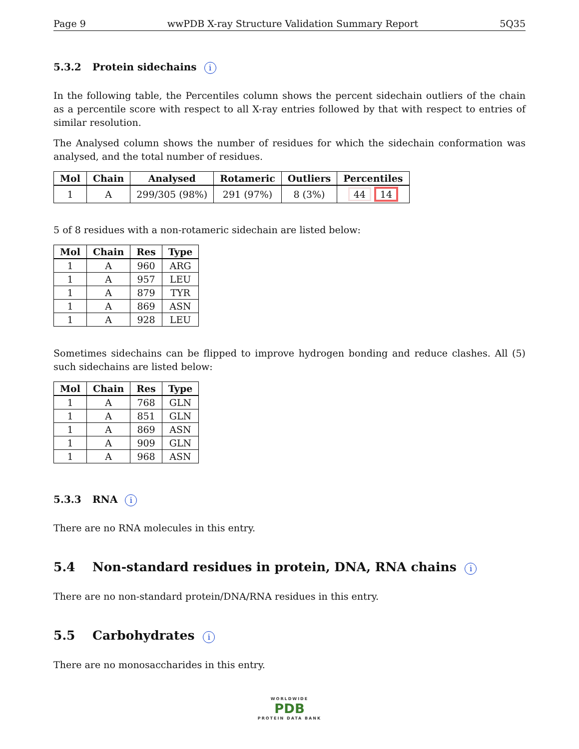Page 9 wwPDB X-ray Structure Validation Summary Report 5Q35
5.3.2 Protein sidechains i
In the following table, the Percentiles column shows the percent sidechain outliers of the chain as a percentile score with respect to all X-ray entries followed by that with respect to entries of similar resolution.
The Analysed column shows the number of residues for which the sidechain conformation was analysed, and the total number of residues.
| Mol | Chain | Analysed | Rotameric | Outliers | Percentiles |
| --- | --- | --- | --- | --- | --- |
| 1 | A | 299/305 (98%) | 291 (97%) | 8 (3%) | 44 14 |
5 of 8 residues with a non-rotameric sidechain are listed below:
| Mol | Chain | Res | Type |
| --- | --- | --- | --- |
| 1 | A | 960 | ARG |
| 1 | A | 957 | LEU |
| 1 | A | 879 | TYR |
| 1 | A | 869 | ASN |
| 1 | A | 928 | LEU |
Sometimes sidechains can be flipped to improve hydrogen bonding and reduce clashes. All (5) such sidechains are listed below:
| Mol | Chain | Res | Type |
| --- | --- | --- | --- |
| 1 | A | 768 | GLN |
| 1 | A | 851 | GLN |
| 1 | A | 869 | ASN |
| 1 | A | 909 | GLN |
| 1 | A | 968 | ASN |
5.3.3 RNA i
There are no RNA molecules in this entry.
5.4 Non-standard residues in protein, DNA, RNA chains i
There are no non-standard protein/DNA/RNA residues in this entry.
5.5 Carbohydrates i
There are no monosaccharides in this entry.
WORLDWIDE
PDB
PROTEIN DATA BANK